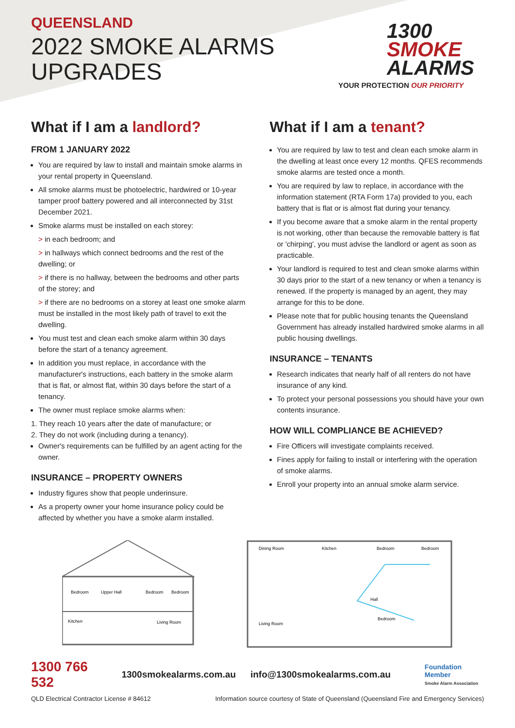QUEENSLAND
2022 SMOKE ALARMS
UPGRADES
1300
SMOKE
ALARMS
YOUR PROTECTION OUR PRIORITY
What if I am a landlord?
FROM 1 JANUARY 2022
You are required by law to install and maintain smoke alarms in your rental property in Queensland.
All smoke alarms must be photoelectric, hardwired or 10-year tamper proof battery powered and all interconnected by 31st December 2021.
Smoke alarms must be installed on each storey:
> in each bedroom; and
> in hallways which connect bedrooms and the rest of the dwelling; or
> if there is no hallway, between the bedrooms and other parts of the storey; and
> if there are no bedrooms on a storey at least one smoke alarm must be installed in the most likely path of travel to exit the dwelling.
You must test and clean each smoke alarm within 30 days before the start of a tenancy agreement.
In addition you must replace, in accordance with the manufacturer's instructions, each battery in the smoke alarm that is flat, or almost flat, within 30 days before the start of a tenancy.
The owner must replace smoke alarms when:
1. They reach 10 years after the date of manufacture; or
2. They do not work (including during a tenancy).
Owner's requirements can be fulfilled by an agent acting for the owner.
INSURANCE – PROPERTY OWNERS
Industry figures show that people underinsure.
As a property owner your home insurance policy could be affected by whether you have a smoke alarm installed.
What if I am a tenant?
You are required by law to test and clean each smoke alarm in the dwelling at least once every 12 months. QFES recommends smoke alarms are tested once a month.
You are required by law to replace, in accordance with the information statement (RTA Form 17a) provided to you, each battery that is flat or is almost flat during your tenancy.
If you become aware that a smoke alarm in the rental property is not working, other than because the removable battery is flat or 'chirping', you must advise the landlord or agent as soon as practicable.
Your landlord is required to test and clean smoke alarms within 30 days prior to the start of a new tenancy or when a tenancy is renewed. If the property is managed by an agent, they may arrange for this to be done.
Please note that for public housing tenants the Queensland Government has already installed hardwired smoke alarms in all public housing dwellings.
INSURANCE – TENANTS
Research indicates that nearly half of all renters do not have insurance of any kind.
To protect your personal possessions you should have your own contents insurance.
HOW WILL COMPLIANCE BE ACHIEVED?
Fire Officers will investigate complaints received.
Fines apply for failing to install or interfering with the operation of smoke alarms.
Enroll your property into an annual smoke alarm service.
Bedroom
Upper Hall
Bedroom
Bedroom
Kitchen
Living Room
Dining Room
Kitchen
Bedroom
Bedroom
Hall
Bedroom
Living Room
1300 766 532 1300smokealarms.com.au info@1300smokealarms.com.au Foundation Member
Smoke Alarm Association
QLD Electrical Contractor License # 84612 Information source courtesy of State of Queensland (Queensland Fire and Emergency Services)